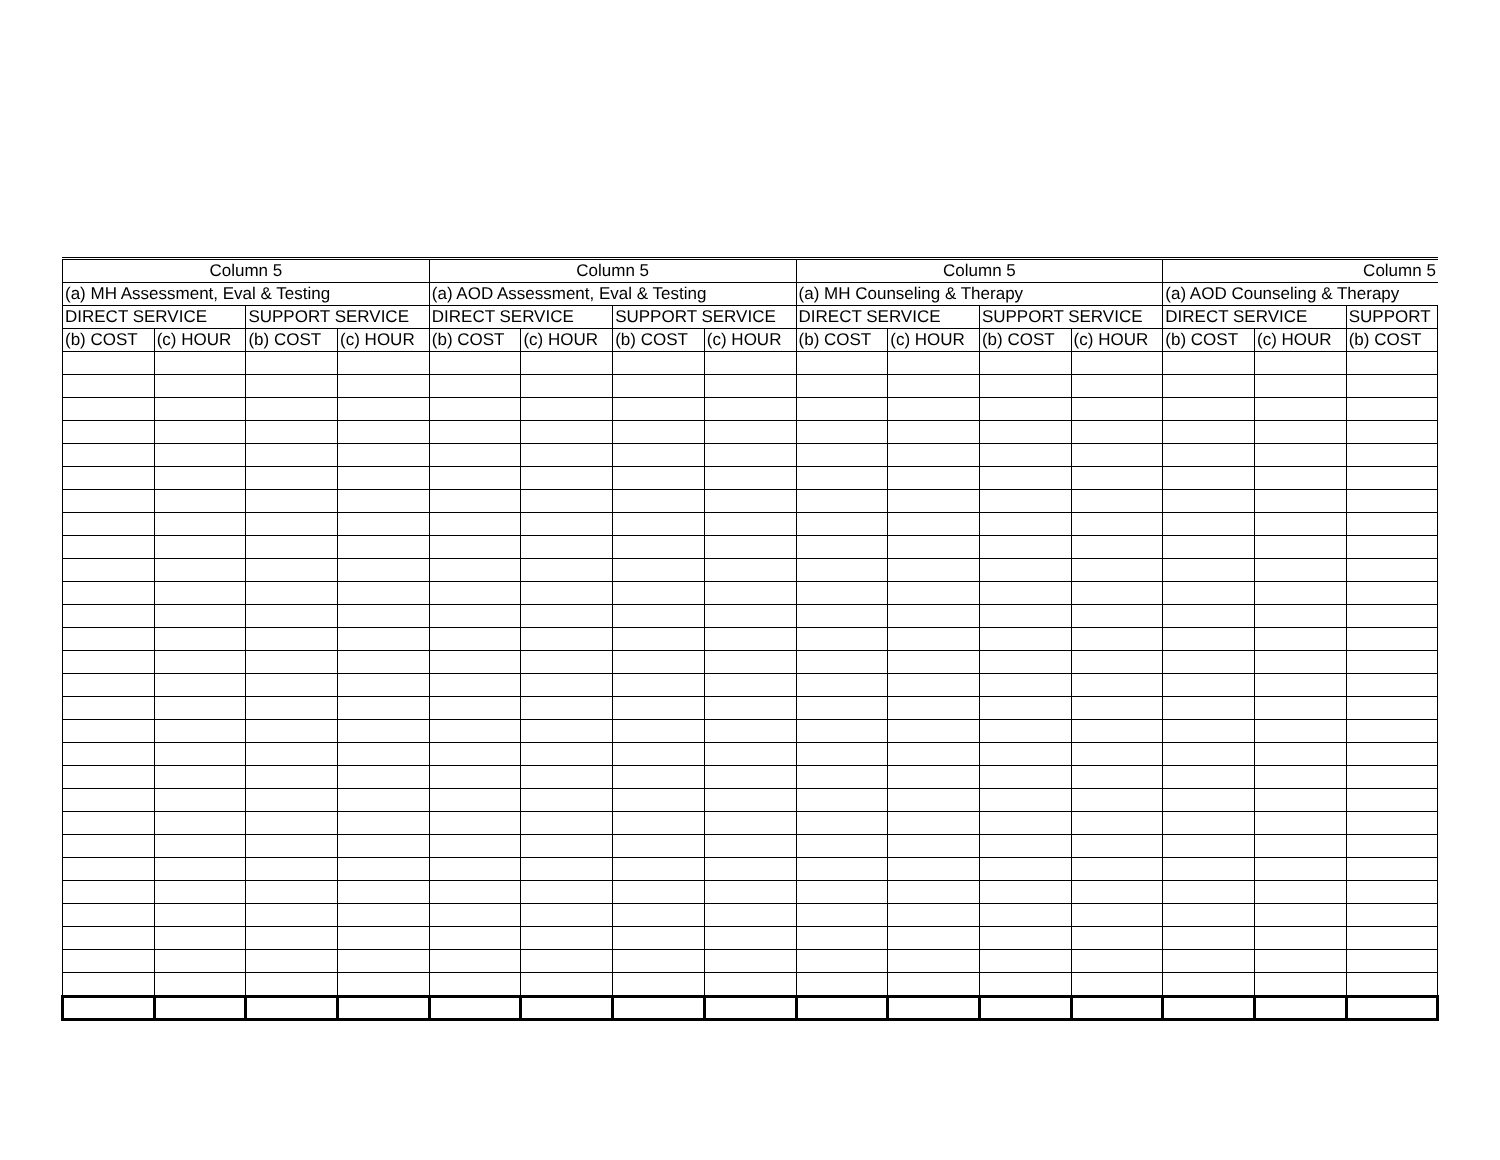| Column 5 | | | | Column 5 | | | | Column 5 | | | | Column 5 | | |
| (a) MH Assessment, Eval & Testing | | | | (a) AOD Assessment, Eval & Testing | | | | (a) MH Counseling & Therapy | | | | (a) AOD Counseling & Therapy | | |
| DIRECT SERVICE | | SUPPORT SERVICE | | DIRECT SERVICE | | SUPPORT SERVICE | | DIRECT SERVICE | | SUPPORT SERVICE | | DIRECT SERVICE | | SUPPORT |
| (b) COST | (c) HOUR | (b) COST | (c) HOUR | (b) COST | (c) HOUR | (b) COST | (c) HOUR | (b) COST | (c) HOUR | (b) COST | (c) HOUR | (b) COST | (c) HOUR | (b) COST |